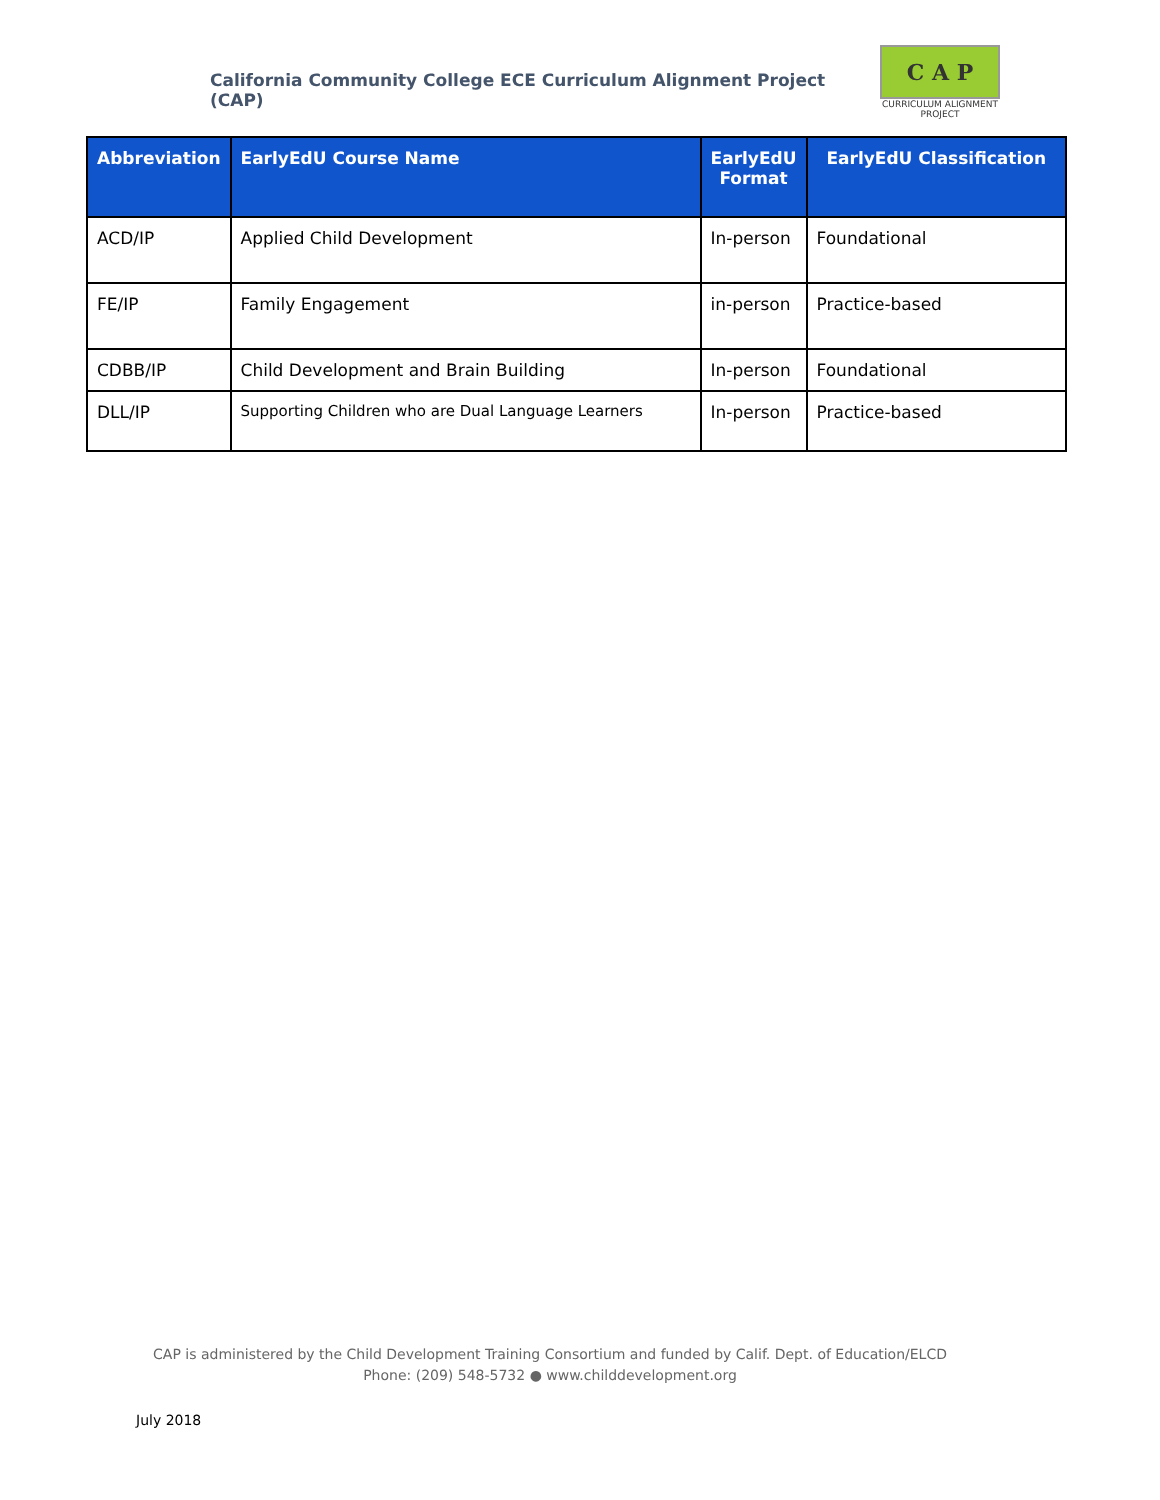California Community College ECE Curriculum Alignment Project (CAP)
C A P
CURRICULUM ALIGNMENT
PROJECT
| Abbreviation | EarlyEdU Course Name | EarlyEdU Format | EarlyEdU Classification |
| --- | --- | --- | --- |
| ACD/IP | Applied Child Development | In-person | Foundational |
| FE/IP | Family Engagement | in-person | Practice-based |
| CDBB/IP | Child Development and Brain Building | In-person | Foundational |
| DLL/IP | Supporting Children who are Dual Language Learners | In-person | Practice-based |
CAP is administered by the Child Development Training Consortium and funded by Calif. Dept. of Education/ELCD
Phone: (209) 548-5732 ● www.childdevelopment.org
July 2018